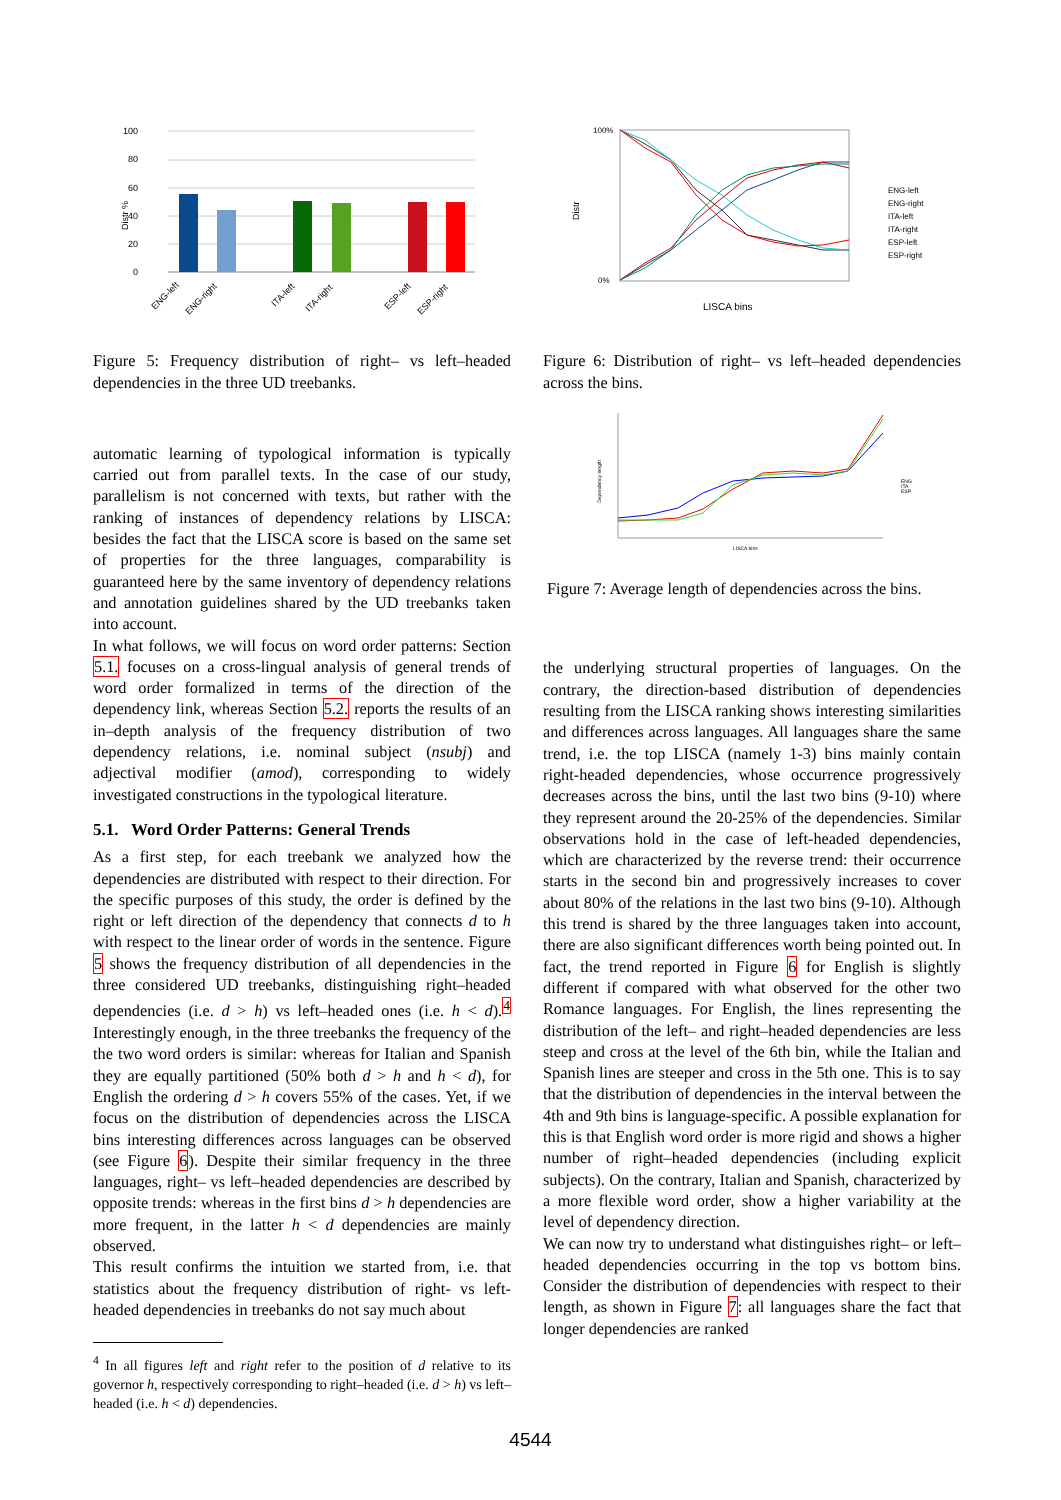100
80
60
40
20
0
Distr %
ENG-left
ENG-right
ITA-left
ITA-right
ESP-left
ESP-right
Figure 5: Frequency distribution of right– vs left–headed dependencies in the three UD treebanks.
automatic learning of typological information is typically carried out from parallel texts. In the case of our study, parallelism is not concerned with texts, but rather with the ranking of instances of dependency relations by LISCA: besides the fact that the LISCA score is based on the same set of properties for the three languages, comparability is guaranteed here by the same inventory of dependency relations and annotation guidelines shared by the UD treebanks taken into account.
In what follows, we will focus on word order patterns: Section 5.1. focuses on a cross-lingual analysis of general trends of word order formalized in terms of the direction of the dependency link, whereas Section 5.2. reports the results of an in–depth analysis of the frequency distribution of two dependency relations, i.e. nominal subject (nsubj) and adjectival modifier (amod), corresponding to widely investigated constructions in the typological literature.
5.1. Word Order Patterns: General Trends
As a first step, for each treebank we analyzed how the dependencies are distributed with respect to their direction. For the specific purposes of this study, the order is defined by the right or left direction of the dependency that connects d to h with respect to the linear order of words in the sentence. Figure 5 shows the frequency distribution of all dependencies in the three considered UD treebanks, distinguishing right–headed dependencies (i.e. d > h) vs left–headed ones (i.e. h < d).<sup>4</sup> Interestingly enough, in the three treebanks the frequency of the the two word orders is similar: whereas for Italian and Spanish they are equally partitioned (50% both d > h and h < d), for English the ordering d > h covers 55% of the cases. Yet, if we focus on the distribution of dependencies across the LISCA bins interesting differences across languages can be observed (see Figure 6). Despite their similar frequency in the three languages, right– vs left–headed dependencies are described by opposite trends: whereas in the first bins d > h dependencies are more frequent, in the latter h < d dependencies are mainly observed.
This result confirms the intuition we started from, i.e. that statistics about the frequency distribution of right- vs left-headed dependencies in treebanks do not say much about
<sup>4</sup> In all figures left and right refer to the position of d relative to its governor h, respectively corresponding to right–headed (i.e. d > h) vs left–headed (i.e. h < d) dependencies.
100%
0%
Distr
LISCA bins
ENG-left
ENG-right
ITA-left
ITA-right
ESP-left
ESP-right
Figure 6: Distribution of right– vs left–headed dependencies across the bins.
LISCA bins
Dependency length
ENG
ITA
ESP
Figure 7: Average length of dependencies across the bins.
the underlying structural properties of languages. On the contrary, the direction-based distribution of dependencies resulting from the LISCA ranking shows interesting similarities and differences across languages. All languages share the same trend, i.e. the top LISCA (namely 1-3) bins mainly contain right-headed dependencies, whose occurrence progressively decreases across the bins, until the last two bins (9-10) where they represent around the 20-25% of the dependencies. Similar observations hold in the case of left-headed dependencies, which are characterized by the reverse trend: their occurrence starts in the second bin and progressively increases to cover about 80% of the relations in the last two bins (9-10). Although this trend is shared by the three languages taken into account, there are also significant differences worth being pointed out. In fact, the trend reported in Figure 6 for English is slightly different if compared with what observed for the other two Romance languages. For English, the lines representing the distribution of the left– and right–headed dependencies are less steep and cross at the level of the 6th bin, while the Italian and Spanish lines are steeper and cross in the 5th one. This is to say that the distribution of dependencies in the interval between the 4th and 9th bins is language-specific. A possible explanation for this is that English word order is more rigid and shows a higher number of right–headed dependencies (including explicit subjects). On the contrary, Italian and Spanish, characterized by a more flexible word order, show a higher variability at the level of dependency direction.
We can now try to understand what distinguishes right– or left–headed dependencies occurring in the top vs bottom bins. Consider the distribution of dependencies with respect to their length, as shown in Figure 7: all languages share the fact that longer dependencies are ranked
4544